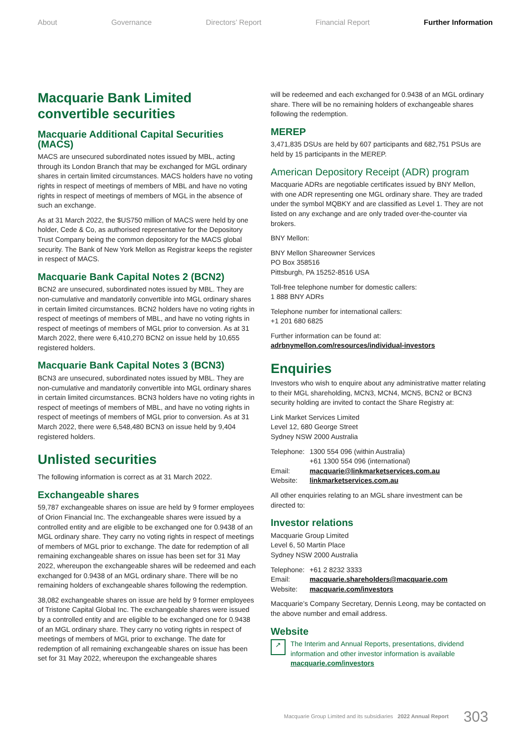About Governance Directors’ Report Financial Report Further Information
Macquarie Bank Limited convertible securities
Macquarie Additional Capital Securities (MACS)
MACS are unsecured subordinated notes issued by MBL, acting through its London Branch that may be exchanged for MGL ordinary shares in certain limited circumstances. MACS holders have no voting rights in respect of meetings of members of MBL and have no voting rights in respect of meetings of members of MGL in the absence of such an exchange.
As at 31 March 2022, the $US750 million of MACS were held by one holder, Cede & Co, as authorised representative for the Depository Trust Company being the common depository for the MACS global security. The Bank of New York Mellon as Registrar keeps the register in respect of MACS.
Macquarie Bank Capital Notes 2 (BCN2)
BCN2 are unsecured, subordinated notes issued by MBL. They are non-cumulative and mandatorily convertible into MGL ordinary shares in certain limited circumstances. BCN2 holders have no voting rights in respect of meetings of members of MBL, and have no voting rights in respect of meetings of members of MGL prior to conversion. As at 31 March 2022, there were 6,410,270 BCN2 on issue held by 10,655 registered holders.
Macquarie Bank Capital Notes 3 (BCN3)
BCN3 are unsecured, subordinated notes issued by MBL. They are non-cumulative and mandatorily convertible into MGL ordinary shares in certain limited circumstances. BCN3 holders have no voting rights in respect of meetings of members of MBL, and have no voting rights in respect of meetings of members of MGL prior to conversion. As at 31 March 2022, there were 6,548,480 BCN3 on issue held by 9,404 registered holders.
Unlisted securities
The following information is correct as at 31 March 2022.
Exchangeable shares
59,787 exchangeable shares on issue are held by 9 former employees of Orion Financial Inc. The exchangeable shares were issued by a controlled entity and are eligible to be exchanged one for 0.9438 of an MGL ordinary share. They carry no voting rights in respect of meetings of members of MGL prior to exchange. The date for redemption of all remaining exchangeable shares on issue has been set for 31 May 2022, whereupon the exchangeable shares will be redeemed and each exchanged for 0.9438 of an MGL ordinary share. There will be no remaining holders of exchangeable shares following the redemption.
38,082 exchangeable shares on issue are held by 9 former employees of Tristone Capital Global Inc. The exchangeable shares were issued by a controlled entity and are eligible to be exchanged one for 0.9438 of an MGL ordinary share. They carry no voting rights in respect of meetings of members of MGL prior to exchange. The date for redemption of all remaining exchangeable shares on issue has been set for 31 May 2022, whereupon the exchangeable shares
will be redeemed and each exchanged for 0.9438 of an MGL ordinary share. There will be no remaining holders of exchangeable shares following the redemption.
MEREP
3,471,835 DSUs are held by 607 participants and 682,751 PSUs are held by 15 participants in the MEREP.
American Depository Receipt (ADR) program
Macquarie ADRs are negotiable certificates issued by BNY Mellon, with one ADR representing one MGL ordinary share. They are traded under the symbol MQBKY and are classified as Level 1. They are not listed on any exchange and are only traded over-the-counter via brokers.
BNY Mellon:
BNY Mellon Shareowner Services
PO Box 358516
Pittsburgh, PA 15252-8516 USA
Toll-free telephone number for domestic callers:
1 888 BNY ADRs
Telephone number for international callers:
+1 201 680 6825
Further information can be found at:
adrbnymellon.com/resources/individual-investors
Enquiries
Investors who wish to enquire about any administrative matter relating to their MGL shareholding, MCN3, MCN4, MCN5, BCN2 or BCN3 security holding are invited to contact the Share Registry at:
Link Market Services Limited
Level 12, 680 George Street
Sydney NSW 2000 Australia
| Telephone: | 1300 554 096 (within Australia) +61 1300 554 096 (international) |
| Email: | macquarie@linkmarketservices.com.au |
| Website: | linkmarketservices.com.au |
All other enquiries relating to an MGL share investment can be directed to:
Investor relations
Macquarie Group Limited
Level 6, 50 Martin Place
Sydney NSW 2000 Australia
| Telephone: | +61 2 8232 3333 |
| Email: | macquarie.shareholders@macquarie.com |
| Website: | macquarie.com/investors |
Macquarie’s Company Secretary, Dennis Leong, may be contacted on the above number and email address.
Website
↗
The Interim and Annual Reports, presentations, dividend information and other investor information is available
macquarie.com/investors
Macquarie Group Limited and its subsidiaries 2022 Annual Report 303